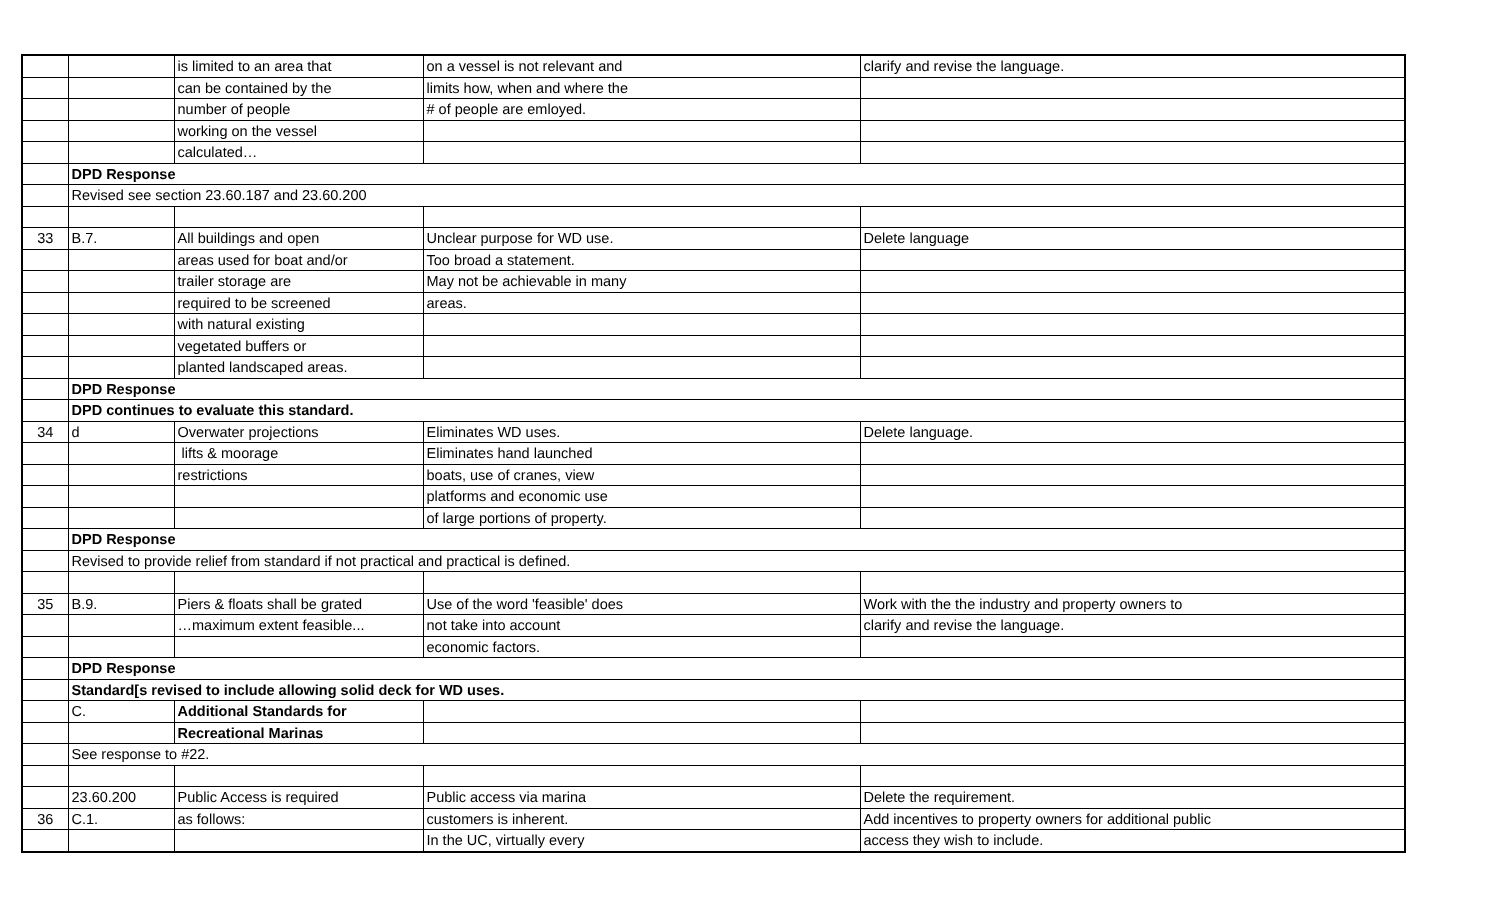| | | is limited to an area that | on a vessel is not relevant and | clarify and revise the language. |
| | | can be contained by the | limits how, when and where the | |
| | | number of people | # of people are emloyed. | |
| | | working on the vessel | | |
| | | calculated… | | |
| | DPD Response | | | |
| | Revised see section 23.60.187 and 23.60.200 | | | |
| 33 | B.7. | All buildings and open | Unclear purpose for WD use. | Delete language |
| | | areas used for boat and/or | Too broad a statement. | |
| | | trailer storage are | May not be achievable in many | |
| | | required to be screened | areas. | |
| | | with natural existing | | |
| | | vegetated buffers or | | |
| | | planted landscaped areas. | | |
| | DPD Response | | | |
| | DPD continues to evaluate this standard. | | | |
| 34 | d | Overwater projections | Eliminates WD uses. | Delete language. |
| | | lifts & moorage | Eliminates hand launched | |
| | | restrictions | boats, use of cranes, view | |
| | | | platforms and economic use | |
| | | | of large portions of property. | |
| | DPD Response | | | |
| | Revised to provide relief from standard if not practical and practical is defined. | | | |
| 35 | B.9. | Piers & floats shall be grated | Use of the word 'feasible' does | Work with the the industry and property owners to |
| | | …maximum extent feasible... | not take into account | clarify and revise the language. |
| | | | economic factors. | |
| | DPD Response | | | |
| | Standard[s revised to include allowing solid deck for WD uses. | | | |
| | C. | Additional Standards for | | |
| | | Recreational Marinas | | |
| | See response to #22. | | | |
| | 23.60.200 | Public Access is required | Public access via marina | Delete the requirement. |
| 36 | C.1. | as follows: | customers is inherent. | Add incentives to property owners for additional public |
| | | | In the UC, virtually every | access they wish to include. |